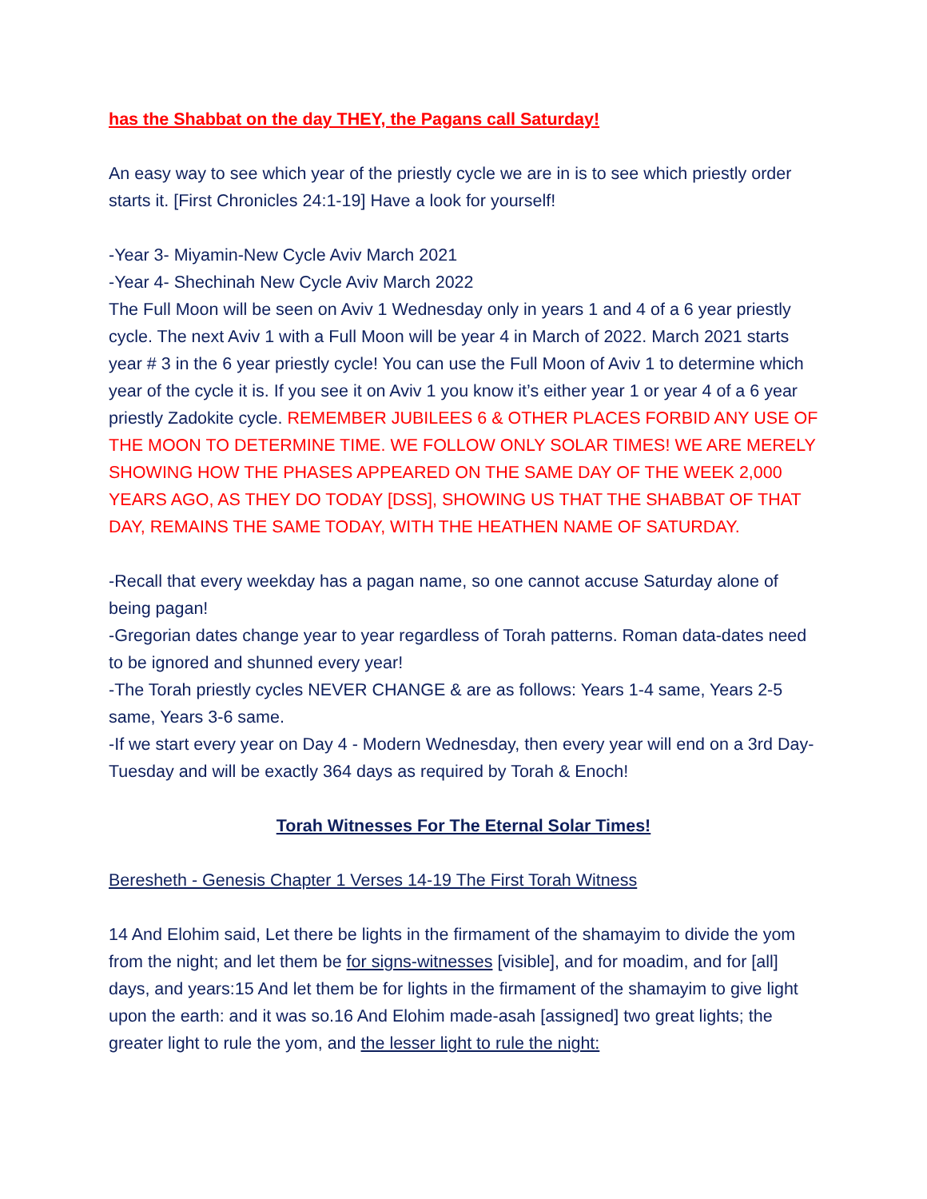has the Shabbat on the day THEY, the Pagans call Saturday!
An easy way to see which year of the priestly cycle we are in is to see which priestly order starts it. [First Chronicles 24:1-19] Have a look for yourself!
-Year 3- Miyamin-New Cycle Aviv March 2021
-Year 4- Shechinah New Cycle Aviv March 2022
The Full Moon will be seen on Aviv 1 Wednesday only in years 1 and 4 of a 6 year priestly cycle. The next Aviv 1 with a Full Moon will be year 4 in March of 2022. March 2021 starts year # 3 in the 6 year priestly cycle! You can use the Full Moon of Aviv 1 to determine which year of the cycle it is. If you see it on Aviv 1 you know it’s either year 1 or year 4 of a 6 year priestly Zadokite cycle. REMEMBER JUBILEES 6 & OTHER PLACES FORBID ANY USE OF THE MOON TO DETERMINE TIME. WE FOLLOW ONLY SOLAR TIMES! WE ARE MERELY SHOWING HOW THE PHASES APPEARED ON THE SAME DAY OF THE WEEK 2,000 YEARS AGO, AS THEY DO TODAY [DSS], SHOWING US THAT THE SHABBAT OF THAT DAY, REMAINS THE SAME TODAY, WITH THE HEATHEN NAME OF SATURDAY.
-Recall that every weekday has a pagan name, so one cannot accuse Saturday alone of being pagan!
-Gregorian dates change year to year regardless of Torah patterns. Roman data-dates need to be ignored and shunned every year!
-The Torah priestly cycles NEVER CHANGE & are as follows: Years 1-4 same, Years 2-5 same, Years 3-6 same.
-If we start every year on Day 4 - Modern Wednesday, then every year will end on a 3rd Day-Tuesday and will be exactly 364 days as required by Torah & Enoch!
Torah Witnesses For The Eternal Solar Times!
Beresheth - Genesis Chapter 1 Verses 14-19 The First Torah Witness
14 And Elohim said, Let there be lights in the firmament of the shamayim to divide the yom from the night; and let them be for signs-witnesses [visible], and for moadim, and for [all] days, and years:15 And let them be for lights in the firmament of the shamayim to give light upon the earth: and it was so.16 And Elohim made-asah [assigned] two great lights; the greater light to rule the yom, and the lesser light to rule the night: